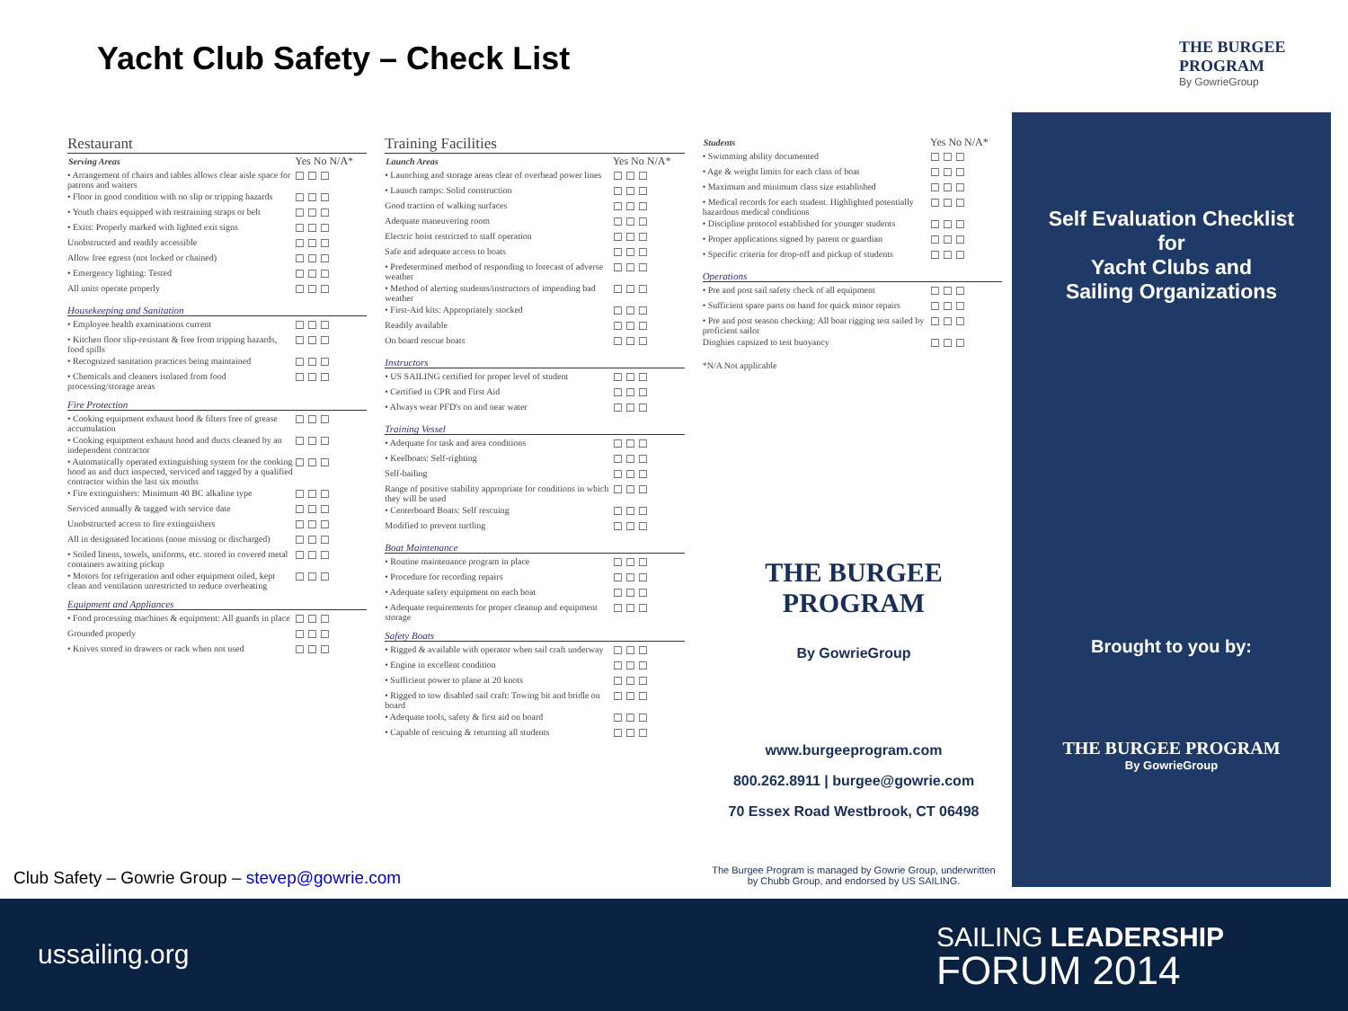Yacht Club Safety – Check List
THE BURGEE PROGRAM
By GowrieGroup
Restaurant
| Serving Areas | Yes No N/A* |
| • Arrangement of chairs and tables allows clear aisle space for patrons and waiters | ☐ ☐ ☐ |
| • Floor in good condition with no slip or tripping hazards | ☐ ☐ ☐ |
| • Youth chairs equipped with restraining straps or belt | ☐ ☐ ☐ |
| • Exits: Properly marked with lighted exit signs | ☐ ☐ ☐ |
| Unobstructed and readily accessible | ☐ ☐ ☐ |
| Allow free egress (not locked or chained) | ☐ ☐ ☐ |
| • Emergency lighting: Tested | ☐ ☐ ☐ |
| All units operate properly | ☐ ☐ ☐ |
Housekeeping and Sanitation
| • Employee health examinations current | ☐ ☐ ☐ |
| • Kitchen floor slip-resistant & free from tripping hazards, food spills | ☐ ☐ ☐ |
| • Recognized sanitation practices being maintained | ☐ ☐ ☐ |
| • Chemicals and cleaners isolated from food processing/storage areas | ☐ ☐ ☐ |
Fire Protection
| • Cooking equipment exhaust hood & filters free of grease accumulation | ☐ ☐ ☐ |
| • Cooking equipment exhaust hood and ducts cleaned by an independent contractor | ☐ ☐ ☐ |
| • Automatically operated extinguishing system for the cooking hood an and duct inspected, serviced and tagged by a qualified contractor within the last six months | ☐ ☐ ☐ |
| • Fire extinguishers: Minimum 40 BC alkaline type | ☐ ☐ ☐ |
| Serviced annually & tagged with service date | ☐ ☐ ☐ |
| Unobstructed access to fire extinguishers | ☐ ☐ ☐ |
| All in designated locations (none missing or discharged) | ☐ ☐ ☐ |
| • Soiled linens, towels, uniforms, etc. stored in covered metal containers awaiting pickup | ☐ ☐ ☐ |
| • Motors for refrigeration and other equipment oiled, kept clean and ventilation unrestricted to reduce overheating | ☐ ☐ ☐ |
Equipment and Appliances
| • Food processing machines & equipment: All guards in place | ☐ ☐ ☐ |
| Grounded properly | ☐ ☐ ☐ |
| • Knives stored in drawers or rack when not used | ☐ ☐ ☐ |
Training Facilities
| Launch Areas | Yes No N/A* |
| • Launching and storage areas clear of overhead power lines | ☐ ☐ ☐ |
| • Launch ramps: Solid construction | ☐ ☐ ☐ |
| Good traction of walking surfaces | ☐ ☐ ☐ |
| Adequate maneuvering room | ☐ ☐ ☐ |
| Electric hoist restricted to staff operation | ☐ ☐ ☐ |
| Safe and adequate access to boats | ☐ ☐ ☐ |
| • Predetermined method of responding to forecast of adverse weather | ☐ ☐ ☐ |
| • Method of alerting students/instructors of impending bad weather | ☐ ☐ ☐ |
| • First-Aid kits: Appropriately stocked | ☐ ☐ ☐ |
| Readily available | ☐ ☐ ☐ |
| On board rescue boats | ☐ ☐ ☐ |
Instructors
| • US SAILING certified for proper level of student | ☐ ☐ ☐ |
| • Certified in CPR and First Aid | ☐ ☐ ☐ |
| • Always wear PFD's on and near water | ☐ ☐ ☐ |
Training Vessel
| • Adequate for task and area conditions | ☐ ☐ ☐ |
| • Keelboats: Self-righting | ☐ ☐ ☐ |
| Self-bailing | ☐ ☐ ☐ |
| Range of positive stability appropriate for conditions in which they will be used | ☐ ☐ ☐ |
| • Centerboard Boats: Self rescuing | ☐ ☐ ☐ |
| Modified to prevent turtling | ☐ ☐ ☐ |
Boat Maintenance
| • Routine maintenance program in place | ☐ ☐ ☐ |
| • Procedure for recording repairs | ☐ ☐ ☐ |
| • Adequate safety equipment on each boat | ☐ ☐ ☐ |
| • Adequate requirements for proper cleanup and equipment storage | ☐ ☐ ☐ |
Safety Boats
| • Rigged & available with operator when sail craft underway | ☐ ☐ ☐ |
| • Engine in excellent condition | ☐ ☐ ☐ |
| • Sufficient power to plane at 20 knots | ☐ ☐ ☐ |
| • Rigged to tow disabled sail craft: Towing bit and bridle on board | ☐ ☐ ☐ |
| • Adequate tools, safety & first aid on board | ☐ ☐ ☐ |
| • Capable of rescuing & returning all students | ☐ ☐ ☐ |
| Students | Yes No N/A* |
| • Swimming ability documented | ☐ ☐ ☐ |
| • Age & weight limits for each class of boat | ☐ ☐ ☐ |
| • Maximum and minimum class size established | ☐ ☐ ☐ |
| • Medical records for each student. Highlighted potentially hazardous medical conditions | ☐ ☐ ☐ |
| • Discipline protocol established for younger students | ☐ ☐ ☐ |
| • Proper applications signed by parent or guardian | ☐ ☐ ☐ |
| • Specific criteria for drop-off and pickup of students | ☐ ☐ ☐ |
Operations
| • Pre and post sail safety check of all equipment | ☐ ☐ ☐ |
| • Sufficient spare parts on hand for quick minor repairs | ☐ ☐ ☐ |
| • Pre and post season checking: All boat rigging test sailed by proficient sailor | ☐ ☐ ☐ |
| Dinghies capsized to test buoyancy | ☐ ☐ ☐ |
*N/A Not applicable
THE BURGEE PROGRAM
By GowrieGroup
www.burgeeprogram.com
800.262.8911 | burgee@gowrie.com
70 Essex Road Westbrook, CT 06498
The Burgee Program is managed by Gowrie Group, underwritten by Chubb Group, and endorsed by US SAILING.
Self Evaluation Checklist
for
Yacht Clubs and
Sailing Organizations
Brought to you by:
THE BURGEE PROGRAM
By GowrieGroup
Club Safety – Gowrie Group – stevep@gowrie.com
ussailing.org
SAILING LEADERSHIP
FORUM 2014